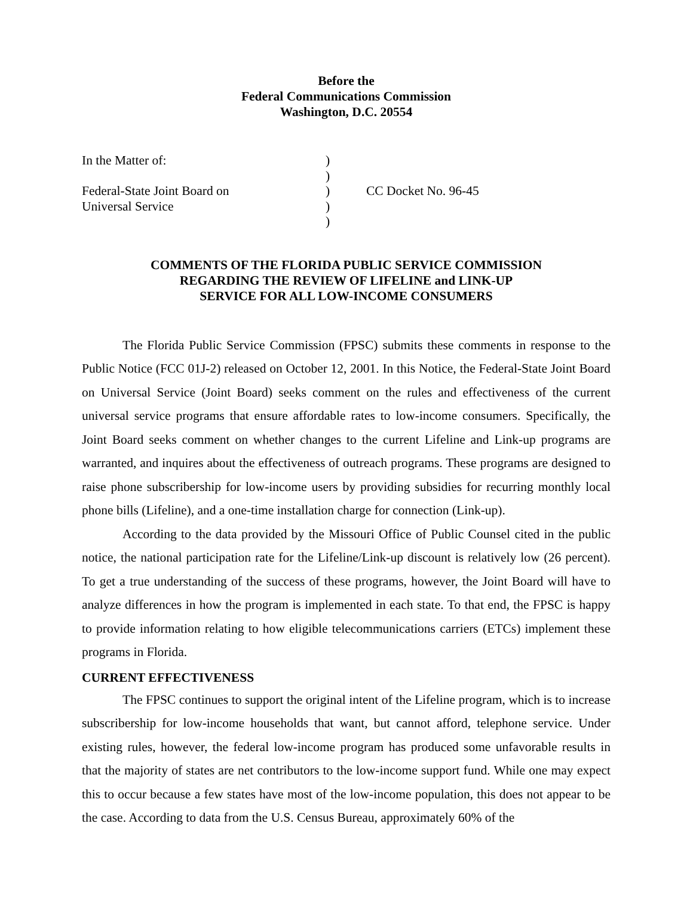Before the
Federal Communications Commission
Washington, D.C. 20554
| In the Matter of: | ) | |
| | ) | |
| Federal-State Joint Board on | ) | CC Docket No. 96-45 |
| Universal Service | ) | |
| | ) | |
COMMENTS OF THE FLORIDA PUBLIC SERVICE COMMISSION
REGARDING THE REVIEW OF LIFELINE and LINK-UP
SERVICE FOR ALL LOW-INCOME CONSUMERS
The Florida Public Service Commission (FPSC) submits these comments in response to the Public Notice (FCC 01J-2) released on October 12, 2001. In this Notice, the Federal-State Joint Board on Universal Service (Joint Board) seeks comment on the rules and effectiveness of the current universal service programs that ensure affordable rates to low-income consumers. Specifically, the Joint Board seeks comment on whether changes to the current Lifeline and Link-up programs are warranted, and inquires about the effectiveness of outreach programs. These programs are designed to raise phone subscribership for low-income users by providing subsidies for recurring monthly local phone bills (Lifeline), and a one-time installation charge for connection (Link-up).
According to the data provided by the Missouri Office of Public Counsel cited in the public notice, the national participation rate for the Lifeline/Link-up discount is relatively low (26 percent). To get a true understanding of the success of these programs, however, the Joint Board will have to analyze differences in how the program is implemented in each state. To that end, the FPSC is happy to provide information relating to how eligible telecommunications carriers (ETCs) implement these programs in Florida.
CURRENT EFFECTIVENESS
The FPSC continues to support the original intent of the Lifeline program, which is to increase subscribership for low-income households that want, but cannot afford, telephone service. Under existing rules, however, the federal low-income program has produced some unfavorable results in that the majority of states are net contributors to the low-income support fund. While one may expect this to occur because a few states have most of the low-income population, this does not appear to be the case. According to data from the U.S. Census Bureau, approximately 60% of the